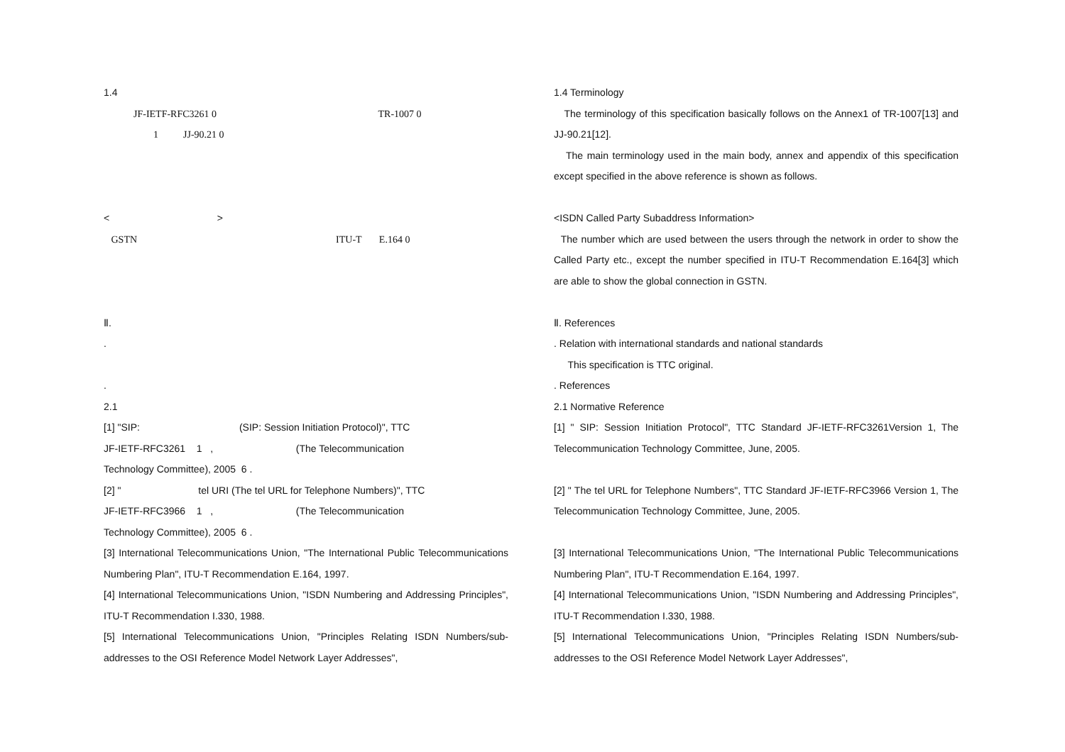1.4
JF-IETF-RFC3261 0 TR-1007 0
1 JJ-90.21 0
< >
GSTN ITU-T E.164 0
Ⅱ.
.
.
2.1
[1] "SIP: (SIP: Session Initiation Protocol)", TTC
JF-IETF-RFC3261 1 , (The Telecommunication
Technology Committee), 2005 6 .
[2] " tel URI (The tel URL for Telephone Numbers)", TTC
JF-IETF-RFC3966 1 , (The Telecommunication
Technology Committee), 2005 6 .
[3] International Telecommunications Union, "The International Public Telecommunications Numbering Plan", ITU-T Recommendation E.164, 1997.
[4] International Telecommunications Union, "ISDN Numbering and Addressing Principles", ITU-T Recommendation I.330, 1988.
[5] International Telecommunications Union, "Principles Relating ISDN Numbers/sub-addresses to the OSI Reference Model Network Layer Addresses",
1.4 Terminology
The terminology of this specification basically follows on the Annex1 of TR-1007[13] and JJ-90.21[12].
The main terminology used in the main body, annex and appendix of this specification except specified in the above reference is shown as follows.
<ISDN Called Party Subaddress Information>
The number which are used between the users through the network in order to show the Called Party etc., except the number specified in ITU-T Recommendation E.164[3] which are able to show the global connection in GSTN.
Ⅱ. References
. Relation with international standards and national standards
This specification is TTC original.
. References
2.1 Normative Reference
[1] " SIP: Session Initiation Protocol", TTC Standard JF-IETF-RFC3261Version 1, The Telecommunication Technology Committee, June, 2005.
[2] " The tel URL for Telephone Numbers", TTC Standard JF-IETF-RFC3966 Version 1, The Telecommunication Technology Committee, June, 2005.
[3] International Telecommunications Union, "The International Public Telecommunications Numbering Plan", ITU-T Recommendation E.164, 1997.
[4] International Telecommunications Union, "ISDN Numbering and Addressing Principles", ITU-T Recommendation I.330, 1988.
[5] International Telecommunications Union, "Principles Relating ISDN Numbers/sub-addresses to the OSI Reference Model Network Layer Addresses",